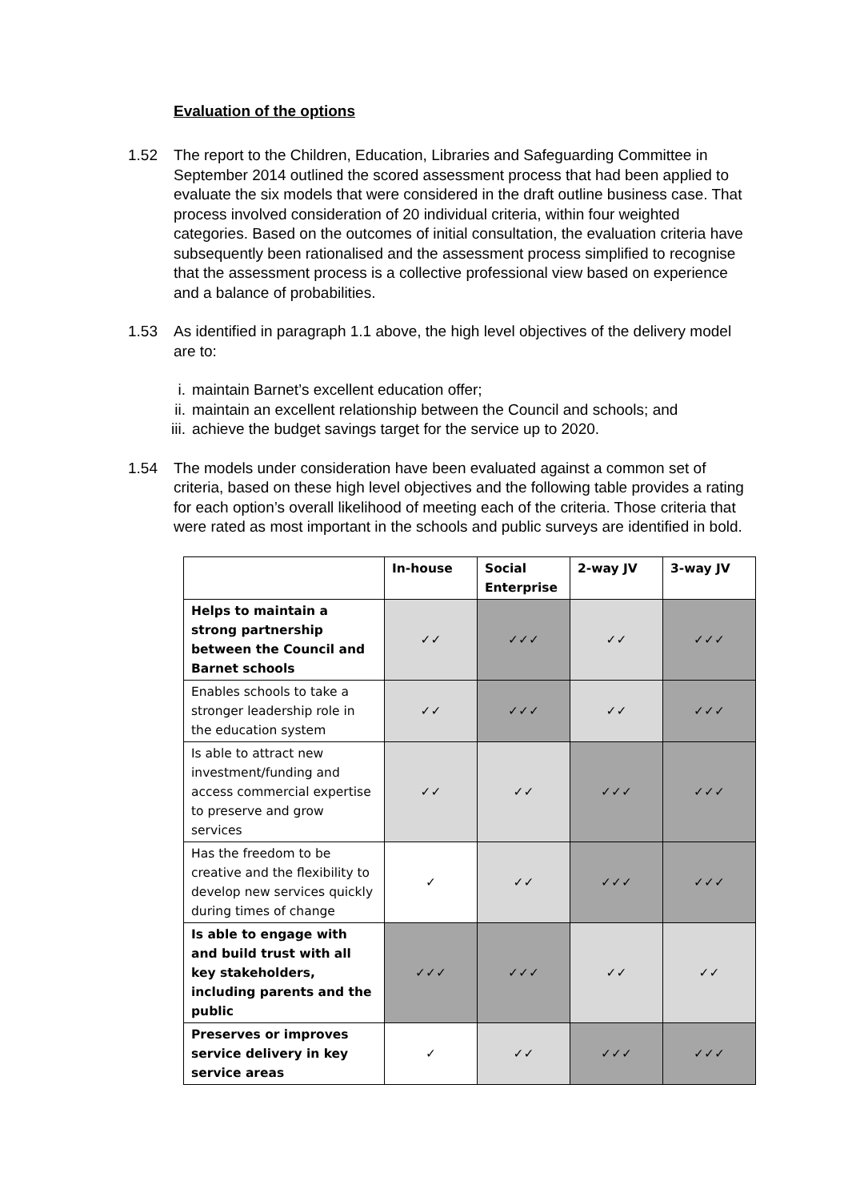Evaluation of the options
1.52 The report to the Children, Education, Libraries and Safeguarding Committee in September 2014 outlined the scored assessment process that had been applied to evaluate the six models that were considered in the draft outline business case. That process involved consideration of 20 individual criteria, within four weighted categories. Based on the outcomes of initial consultation, the evaluation criteria have subsequently been rationalised and the assessment process simplified to recognise that the assessment process is a collective professional view based on experience and a balance of probabilities.
1.53 As identified in paragraph 1.1 above, the high level objectives of the delivery model are to:
i. maintain Barnet’s excellent education offer;
ii. maintain an excellent relationship between the Council and schools; and
iii. achieve the budget savings target for the service up to 2020.
1.54 The models under consideration have been evaluated against a common set of criteria, based on these high level objectives and the following table provides a rating for each option’s overall likelihood of meeting each of the criteria. Those criteria that were rated as most important in the schools and public surveys are identified in bold.
| | In-house | Social Enterprise | 2-way JV | 3-way JV |
| --- | --- | --- | --- | --- |
| Helps to maintain a strong partnership between the Council and Barnet schools | ✓✓ | ✓✓✓ | ✓✓ | ✓✓✓ |
| Enables schools to take a stronger leadership role in the education system | ✓✓ | ✓✓✓ | ✓✓ | ✓✓✓ |
| Is able to attract new investment/funding and access commercial expertise to preserve and grow services | ✓✓ | ✓✓ | ✓✓✓ | ✓✓✓ |
| Has the freedom to be creative and the flexibility to develop new services quickly during times of change | ✓ | ✓✓ | ✓✓✓ | ✓✓✓ |
| Is able to engage with and build trust with all key stakeholders, including parents and the public | ✓✓✓ | ✓✓✓ | ✓✓ | ✓✓ |
| Preserves or improves service delivery in key service areas | ✓ | ✓✓ | ✓✓✓ | ✓✓✓ |